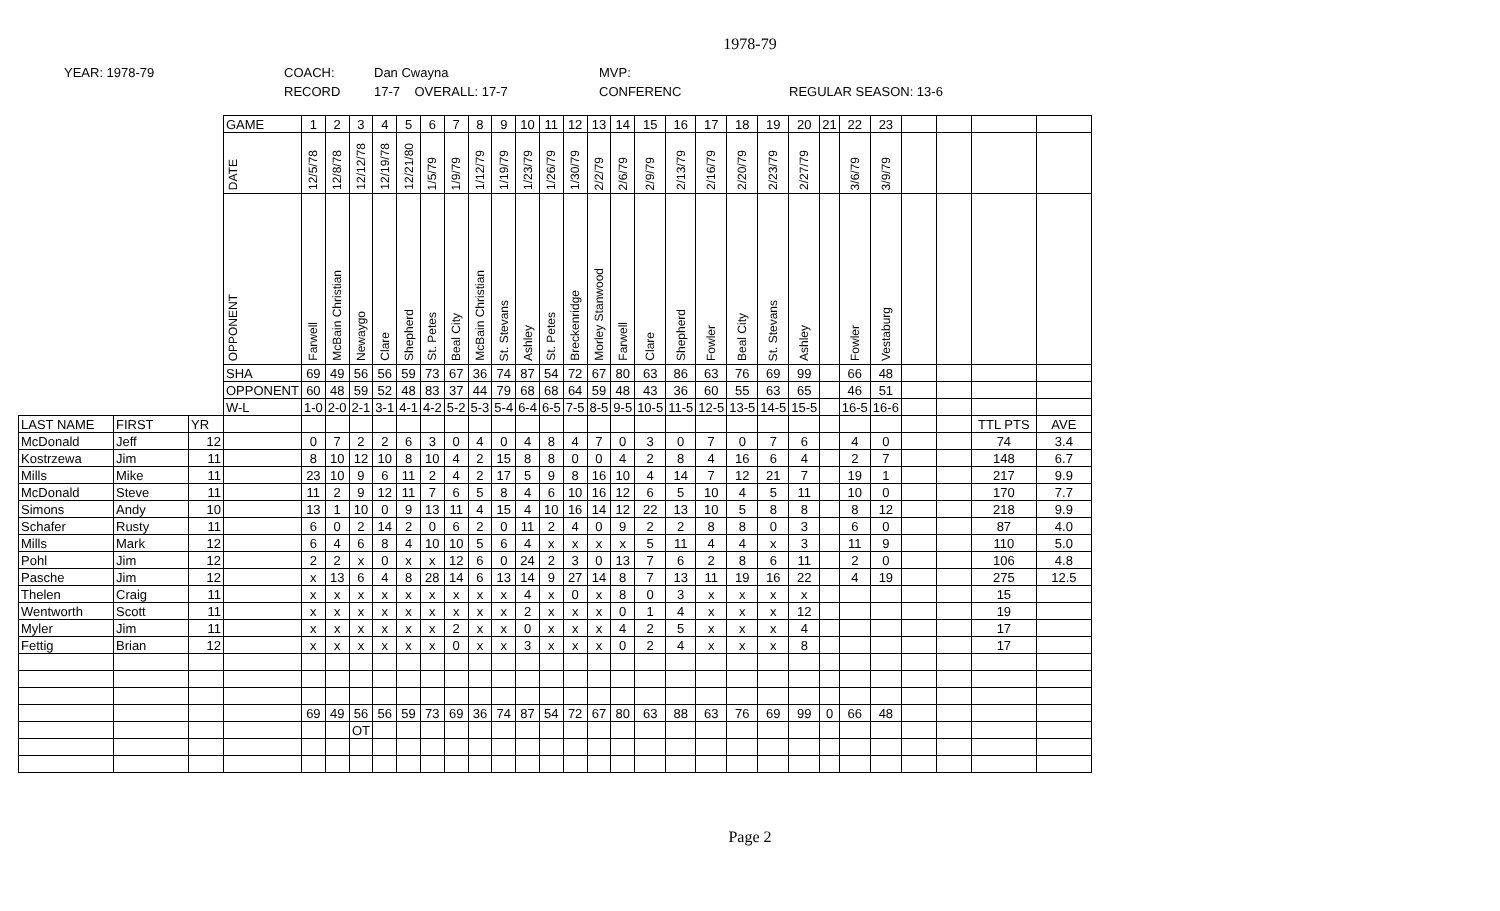1978-79
YEAR: 1978-79
COACH:
RECORD
Dan Cwayna
17-7 OVERALL: 17-7
MVP:
CONFERENC
REGULAR SEASON: 13-6
| | | | GAME | 1 | 2 | 3 | 4 | 5 | 6 | 7 | 8 | 9 | 10 | 11 | 12 | 13 | 14 | 15 | 16 | 17 | 18 | 19 | 20 | 21 | 22 | 23 | | | | |
| | | | DATE | 12/5/78 | 12/8/78 | 12/12/78 | 12/19/78 | 12/21/80 | 1/5/79 | 1/9/79 | 1/12/79 | 1/19/79 | 1/23/79 | 1/26/79 | 1/30/79 | 2/2/79 | 2/6/79 | 2/9/79 | 2/13/79 | 2/16/79 | 2/20/79 | 2/23/79 | 2/27/79 | | 3/6/79 | 3/9/79 | | | | |
| | | | OPPONENT | Farwell | McBain Christian | Newaygo | Clare | Shepherd | St. Petes | Beal City | McBain Christian | St. Stevans | Ashley | St. Petes | Breckenridge | Morley Stanwood | Farwell | Clare | Shepherd | Fowler | Beal City | St. Stevans | Ashley | | Fowler | Vestaburg | | | | |
| | | | SHA | 69 | 49 | 56 | 56 | 59 | 73 | 67 | 36 | 74 | 87 | 54 | 72 | 67 | 80 | 63 | 86 | 63 | 76 | 69 | 99 | | 66 | 48 | | | | |
| | | | OPPONENT | 60 | 48 | 59 | 52 | 48 | 83 | 37 | 44 | 79 | 68 | 68 | 64 | 59 | 48 | 43 | 36 | 60 | 55 | 63 | 65 | | 46 | 51 | | | | |
| | | | W-L | 1-0 | 2-0 | 2-1 | 3-1 | 4-1 | 4-2 | 5-2 | 5-3 | 5-4 | 6-4 | 6-5 | 7-5 | 8-5 | 9-5 | 10-5 | 11-5 | 12-5 | 13-5 | 14-5 | 15-5 | | 16-5 | 16-6 | | | | |
| LAST NAME | FIRST | YR | | | | | | | | | | | | | | | | | | | | | | | | | | | TTL PTS | AVE |
| McDonald | Jeff | 12 | | 0 | 7 | 2 | 2 | 6 | 3 | 0 | 4 | 0 | 4 | 8 | 4 | 7 | 0 | 3 | 0 | 7 | 0 | 7 | 6 | | 4 | 0 | | | 74 | 3.4 |
| Kostrzewa | Jim | 11 | | 8 | 10 | 12 | 10 | 8 | 10 | 4 | 2 | 15 | 8 | 8 | 0 | 0 | 4 | 2 | 8 | 4 | 16 | 6 | 4 | | 2 | 7 | | | 148 | 6.7 |
| Mills | Mike | 11 | | 23 | 10 | 9 | 6 | 11 | 2 | 4 | 2 | 17 | 5 | 9 | 8 | 16 | 10 | 4 | 14 | 7 | 12 | 21 | 7 | | 19 | 1 | | | 217 | 9.9 |
| McDonald | Steve | 11 | | 11 | 2 | 9 | 12 | 11 | 7 | 6 | 5 | 8 | 4 | 6 | 10 | 16 | 12 | 6 | 5 | 10 | 4 | 5 | 11 | | 10 | 0 | | | 170 | 7.7 |
| Simons | Andy | 10 | | 13 | 1 | 10 | 0 | 9 | 13 | 11 | 4 | 15 | 4 | 10 | 16 | 14 | 12 | 22 | 13 | 10 | 5 | 8 | 8 | | 8 | 12 | | | 218 | 9.9 |
| Schafer | Rusty | 11 | | 6 | 0 | 2 | 14 | 2 | 0 | 6 | 2 | 0 | 11 | 2 | 4 | 0 | 9 | 2 | 2 | 8 | 8 | 0 | 3 | | 6 | 0 | | | 87 | 4.0 |
| Mills | Mark | 12 | | 6 | 4 | 6 | 8 | 4 | 10 | 10 | 5 | 6 | 4 | x | x | x | x | 5 | 11 | 4 | 4 | x | 3 | | 11 | 9 | | | 110 | 5.0 |
| Pohl | Jim | 12 | | 2 | 2 | x | 0 | x | x | 12 | 6 | 0 | 24 | 2 | 3 | 0 | 13 | 7 | 6 | 2 | 8 | 6 | 11 | | 2 | 0 | | | 106 | 4.8 |
| Pasche | Jim | 12 | | x | 13 | 6 | 4 | 8 | 28 | 14 | 6 | 13 | 14 | 9 | 27 | 14 | 8 | 7 | 13 | 11 | 19 | 16 | 22 | | 4 | 19 | | | 275 | 12.5 |
| Thelen | Craig | 11 | | x | x | x | x | x | x | x | x | x | 4 | x | 0 | x | 8 | 0 | 3 | x | x | x | x | | | | | | 15 | |
| Wentworth | Scott | 11 | | x | x | x | x | x | x | x | x | x | 2 | x | x | x | 0 | 1 | 4 | x | x | x | 12 | | | | | | 19 | |
| Myler | Jim | 11 | | x | x | x | x | x | x | 2 | x | x | 0 | x | x | x | 4 | 2 | 5 | x | x | x | 4 | | | | | | 17 | |
| Fettig | Brian | 12 | | x | x | x | x | x | x | 0 | x | x | 3 | x | x | x | 0 | 2 | 4 | x | x | x | 8 | | | | | | 17 | |
| | | | | 69 | 49 | 56 | 56 | 59 | 73 | 69 | 36 | 74 | 87 | 54 | 72 | 67 | 80 | 63 | 88 | 63 | 76 | 69 | 99 | 0 | 66 | 48 | | | | |
| | | | | | | OT | | | | | | | | | | | | | | | | | | | | | | | | |
Page 2